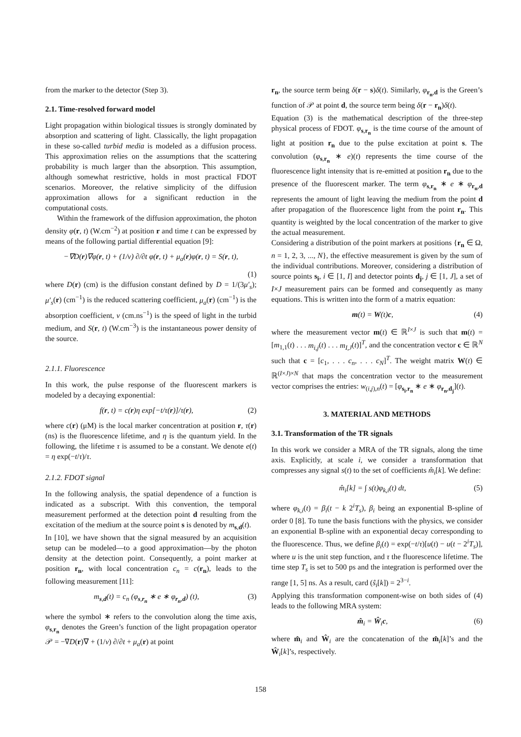from the marker to the detector (Step 3).
2.1. Time-resolved forward model
Light propagation within biological tissues is strongly dominated by absorption and scattering of light. Classically, the light propagation in these so-called turbid media is modeled as a diffusion process. This approximation relies on the assumptions that the scattering probability is much larger than the absorption. This assumption, although somewhat restrictive, holds in most practical FDOT scenarios. Moreover, the relative simplicity of the diffusion approximation allows for a significant reduction in the computational costs.
Within the framework of the diffusion approximation, the photon density φ(r, t) (W.cm<sup>−2</sup>) at position r and time t can be expressed by means of the following partial differential equation [9]:
−∇D(r)∇φ(r, t) + (1/v) ∂/∂t φ(r, t) + μ<sub>a</sub>(r)φ(r, t) = S(r, t),
(1)
where D(r) (cm) is the diffusion constant defined by D = 1/(3μ′<sub>s</sub>); μ′<sub>s</sub>(r) (cm<sup>−1</sup>) is the reduced scattering coefficient, μ<sub>a</sub>(r) (cm<sup>−1</sup>) is the absorption coefficient, v (cm.ns<sup>−1</sup>) is the speed of light in the turbid medium, and S(r, t) (W.cm<sup>−3</sup>) is the instantaneous power density of the source.
2.1.1. Fluorescence
In this work, the pulse response of the fluorescent markers is modeled by a decaying exponential:
f(r, t) = c(r)η exp[−t/τ(r)]/τ(r), (2)
where c(r) (μM) is the local marker concentration at position r, τ(r) (ns) is the fluorescence lifetime, and η is the quantum yield. In the following, the lifetime τ is assumed to be a constant. We denote e(t) = η exp(−t/τ)/τ.
2.1.2. FDOT signal
In the following analysis, the spatial dependence of a function is indicated as a subscript. With this convention, the temporal measurement performed at the detection point d resulting from the excitation of the medium at the source point s is denoted by m<sub>s,d</sub>(t).
In [10], we have shown that the signal measured by an acquisition setup can be modeled—to a good approximation—by the photon density at the detection point. Consequently, a point marker at position r<sub>n</sub>, with local concentration c<sub>n</sub> = c(r<sub>n</sub>), leads to the following measurement [11]:
m<sub>s,d</sub>(t) = c<sub>n</sub> (φ<sub>s,r<sub>n</sub></sub> ∗ e ∗ φ<sub>r<sub>n</sub>,d</sub>) (t), (3)
where the symbol ∗ refers to the convolution along the time axis, φ<sub>s,r<sub>n</sub></sub> denotes the Green’s function of the light propagation operator 𝒫 = −∇D(r)∇ + (1/ν) ∂/∂t + μ<sub>a</sub>(r) at point
r<sub>n</sub>, the source term being δ(r − s)δ(t). Similarly, φ<sub>r<sub>n</sub>,d</sub> is the Green’s function of 𝒫 at point d, the source term being δ(r − r<sub>n</sub>)δ(t).
Equation (3) is the mathematical description of the three-step physical process of FDOT. φ<sub>s,r<sub>n</sub></sub> is the time course of the amount of light at position r<sub>n</sub> due to the pulse excitation at point s. The convolution (φ<sub>s,r<sub>n</sub></sub> ∗ e)(t) represents the time course of the fluorescence light intensity that is re-emitted at position r<sub>n</sub> due to the presence of the fluorescent marker. The term φ<sub>s,r<sub>n</sub></sub> ∗ e ∗ φ<sub>r<sub>n</sub>,d</sub> represents the amount of light leaving the medium from the point d after propagation of the fluorescence light from the point r<sub>n</sub>. This quantity is weighted by the local concentration of the marker to give the actual measurement.
Considering a distribution of the point markers at positions {r<sub>n</sub> ∈ Ω, n = 1, 2, 3, ..., N}, the effective measurement is given by the sum of the individual contributions. Moreover, considering a distribution of source points s<sub>i</sub>, i ∈ [1, I] and detector points d<sub>j</sub>, j ∈ [1, J], a set of I×J measurement pairs can be formed and consequently as many equations. This is written into the form of a matrix equation:
m(t) = W(t)c, (4)
where the measurement vector m(t) ∈ ℝ<sup>I×J</sup> is such that m(t) = [m<sub>1,1</sub>(t) . . . m<sub>i,j</sub>(t) . . . m<sub>I,J</sub>(t)]<sup>T</sup>, and the concentration vector c ∈ ℝ<sup>N</sup> such that c = [c<sub>1</sub>, . . . c<sub>n</sub>, . . . c<sub>N</sub>]<sup>T</sup>. The weight matrix W(t) ∈ ℝ<sup>(I×J)×N</sup> that maps the concentration vector to the measurement vector comprises the entries: w<sub>(i,j),n</sub>(t) = [φ<sub>s<sub>i</sub>,r<sub>n</sub></sub> ∗ e ∗ φ<sub>r<sub>n</sub>,d<sub>j</sub></sub>](t).
3. MATERIAL AND METHODS
3.1. Transformation of the TR signals
In this work we consider a MRA of the TR signals, along the time axis. Explicitly, at scale i, we consider a transformation that compresses any signal s(t) to the set of coefficients m̂<sub>i</sub>[k]. We define:
m̂<sub>i</sub>[k] = ∫ s(t)φ<sub>k,i</sub>(t) dt, (5)
where φ<sub>k,i</sub>(t) = β<sub>i</sub>(t − k 2<sup>i</sup>T<sub>s</sub>), β<sub>i</sub> being an exponential B-spline of order 0 [8]. To tune the basis functions with the physics, we consider an exponential B-spline with an exponential decay corresponding to the fluorescence. Thus, we define β<sub>i</sub>(t) = exp(−t/τ)[u(t) − u(t − 2<sup>i</sup>T<sub>s</sub>)], where u is the unit step function, and τ the fluorescence lifetime. The time step T<sub>s</sub> is set to 500 ps and the integration is performed over the range [1, 5] ns. As a result, card (ŝ<sub>i</sub>[k]) = 2<sup>3−i</sup>.
Applying this transformation component-wise on both sides of (4) leads to the following MRA system:
m̂<sub>i</sub> = Ŵ<sub>i</sub>c, (6)
where m̂<sub>i</sub> and Ŵ<sub>i</sub> are the concatenation of the m̂<sub>i</sub>[k]’s and the Ŵ<sub>i</sub>[k]’s, respectively.
158